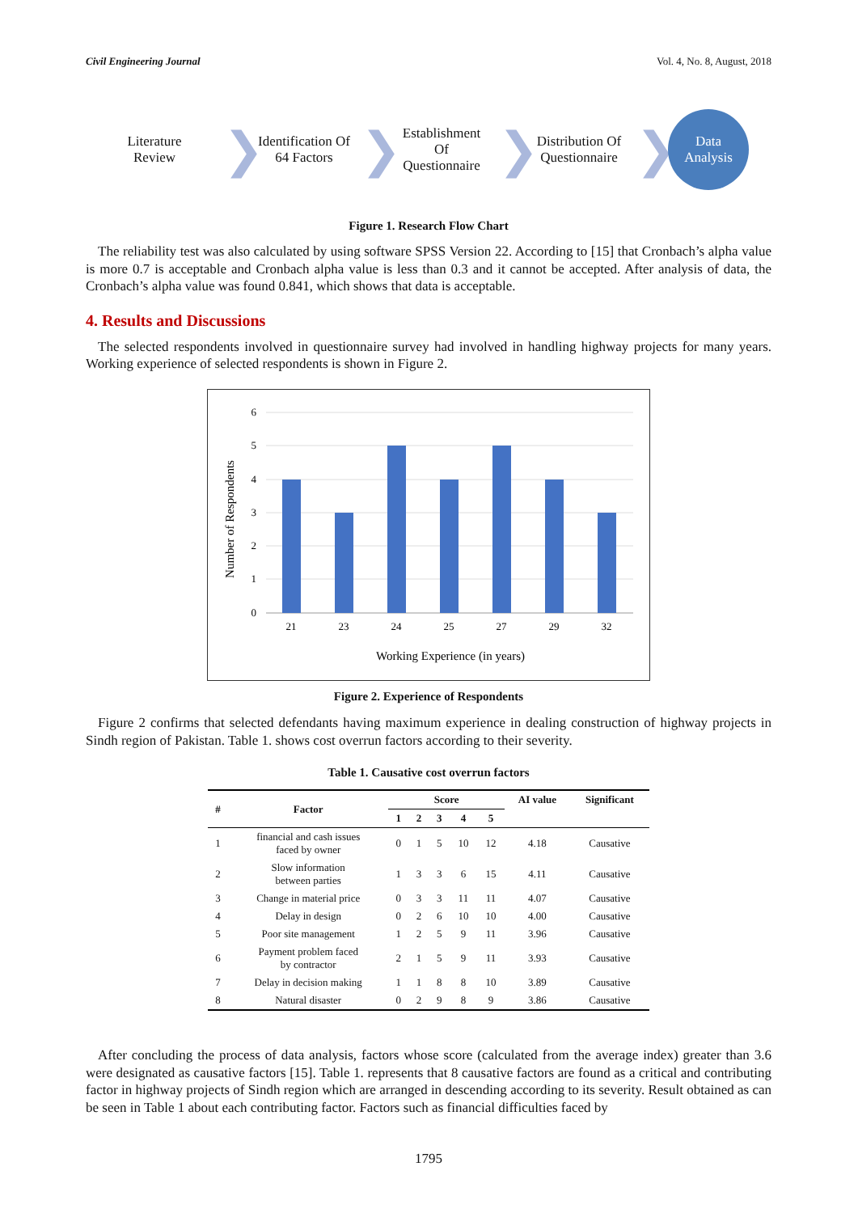Civil Engineering Journal Vol. 4, No. 8, August, 2018
Literature
Review
❯
Identification Of
64 Factors
❯
Establishment
Of
Questionnaire
❯
Distribution Of
Questionnaire
❯
Data
Analysis
Figure 1. Research Flow Chart
The reliability test was also calculated by using software SPSS Version 22. According to [15] that Cronbach’s alpha value is more 0.7 is acceptable and Cronbach alpha value is less than 0.3 and it cannot be accepted. After analysis of data, the Cronbach’s alpha value was found 0.841, which shows that data is acceptable.
4. Results and Discussions
The selected respondents involved in questionnaire survey had involved in handling highway projects for many years. Working experience of selected respondents is shown in Figure 2.
6
5
4
3
2
1
0
21
23
24
25
27
29
32
Working Experience (in years)
Number of Respondents
Figure 2. Experience of Respondents
Figure 2 confirms that selected defendants having maximum experience in dealing construction of highway projects in Sindh region of Pakistan. Table 1. shows cost overrun factors according to their severity.
Table 1. Causative cost overrun factors
| # | Factor | Score | | | | | AI value | Significant |
| --- | --- | --- | --- | --- | --- | --- | --- | --- |
| | | 1 | 2 | 3 | 4 | 5 | | |
| 1 | financial and cash issues faced by owner | 0 | 1 | 5 | 10 | 12 | 4.18 | Causative |
| 2 | Slow information between parties | 1 | 3 | 3 | 6 | 15 | 4.11 | Causative |
| 3 | Change in material price | 0 | 3 | 3 | 11 | 11 | 4.07 | Causative |
| 4 | Delay in design | 0 | 2 | 6 | 10 | 10 | 4.00 | Causative |
| 5 | Poor site management | 1 | 2 | 5 | 9 | 11 | 3.96 | Causative |
| 6 | Payment problem faced by contractor | 2 | 1 | 5 | 9 | 11 | 3.93 | Causative |
| 7 | Delay in decision making | 1 | 1 | 8 | 8 | 10 | 3.89 | Causative |
| 8 | Natural disaster | 0 | 2 | 9 | 8 | 9 | 3.86 | Causative |
After concluding the process of data analysis, factors whose score (calculated from the average index) greater than 3.6 were designated as causative factors [15]. Table 1. represents that 8 causative factors are found as a critical and contributing factor in highway projects of Sindh region which are arranged in descending according to its severity. Result obtained as can be seen in Table 1 about each contributing factor. Factors such as financial difficulties faced by
1795